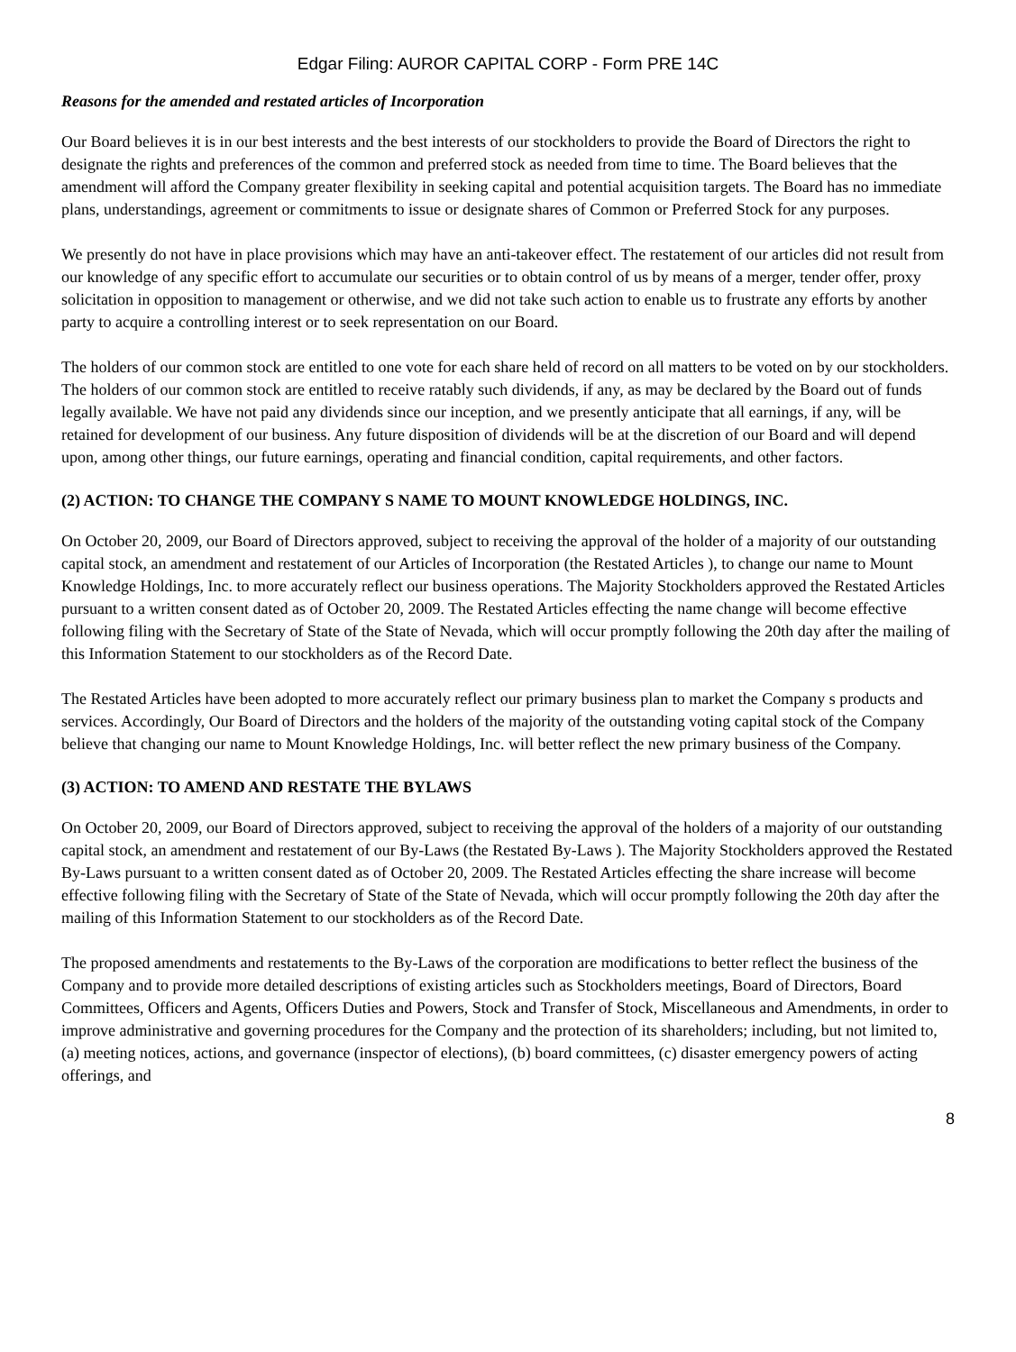Edgar Filing: AUROR CAPITAL CORP - Form PRE 14C
Reasons for the amended and restated articles of Incorporation
Our Board believes it is in our best interests and the best interests of our stockholders to provide the Board of Directors the right to designate the rights and preferences of the common and preferred stock as needed from time to time. The Board believes that the amendment will afford the Company greater flexibility in seeking capital and potential acquisition targets. The Board has no immediate plans, understandings, agreement or commitments to issue or designate shares of Common or Preferred Stock for any purposes.
We presently do not have in place provisions which may have an anti-takeover effect. The restatement of our articles did not result from our knowledge of any specific effort to accumulate our securities or to obtain control of us by means of a merger, tender offer, proxy solicitation in opposition to management or otherwise, and we did not take such action to enable us to frustrate any efforts by another party to acquire a controlling interest or to seek representation on our Board.
The holders of our common stock are entitled to one vote for each share held of record on all matters to be voted on by our stockholders. The holders of our common stock are entitled to receive ratably such dividends, if any, as may be declared by the Board out of funds legally available. We have not paid any dividends since our inception, and we presently anticipate that all earnings, if any, will be retained for development of our business. Any future disposition of dividends will be at the discretion of our Board and will depend upon, among other things, our future earnings, operating and financial condition, capital requirements, and other factors.
(2) ACTION: TO CHANGE THE COMPANY S NAME TO MOUNT KNOWLEDGE HOLDINGS, INC.
On October 20, 2009, our Board of Directors approved, subject to receiving the approval of the holder of a majority of our outstanding capital stock, an amendment and restatement of our Articles of Incorporation (the Restated Articles ), to change our name to Mount Knowledge Holdings, Inc. to more accurately reflect our business operations. The Majority Stockholders approved the Restated Articles pursuant to a written consent dated as of October 20, 2009. The Restated Articles effecting the name change will become effective following filing with the Secretary of State of the State of Nevada, which will occur promptly following the 20th day after the mailing of this Information Statement to our stockholders as of the Record Date.
The Restated Articles have been adopted to more accurately reflect our primary business plan to market the Company s products and services. Accordingly, Our Board of Directors and the holders of the majority of the outstanding voting capital stock of the Company believe that changing our name to Mount Knowledge Holdings, Inc. will better reflect the new primary business of the Company.
(3) ACTION: TO AMEND AND RESTATE THE BYLAWS
On October 20, 2009, our Board of Directors approved, subject to receiving the approval of the holders of a majority of our outstanding capital stock, an amendment and restatement of our By-Laws (the Restated By-Laws ). The Majority Stockholders approved the Restated By-Laws pursuant to a written consent dated as of October 20, 2009. The Restated Articles effecting the share increase will become effective following filing with the Secretary of State of the State of Nevada, which will occur promptly following the 20th day after the mailing of this Information Statement to our stockholders as of the Record Date.
The proposed amendments and restatements to the By-Laws of the corporation are modifications to better reflect the business of the Company and to provide more detailed descriptions of existing articles such as Stockholders meetings, Board of Directors, Board Committees, Officers and Agents, Officers Duties and Powers, Stock and Transfer of Stock, Miscellaneous and Amendments, in order to improve administrative and governing procedures for the Company and the protection of its shareholders; including, but not limited to, (a) meeting notices, actions, and governance (inspector of elections), (b) board committees, (c) disaster emergency powers of acting offerings, and
8